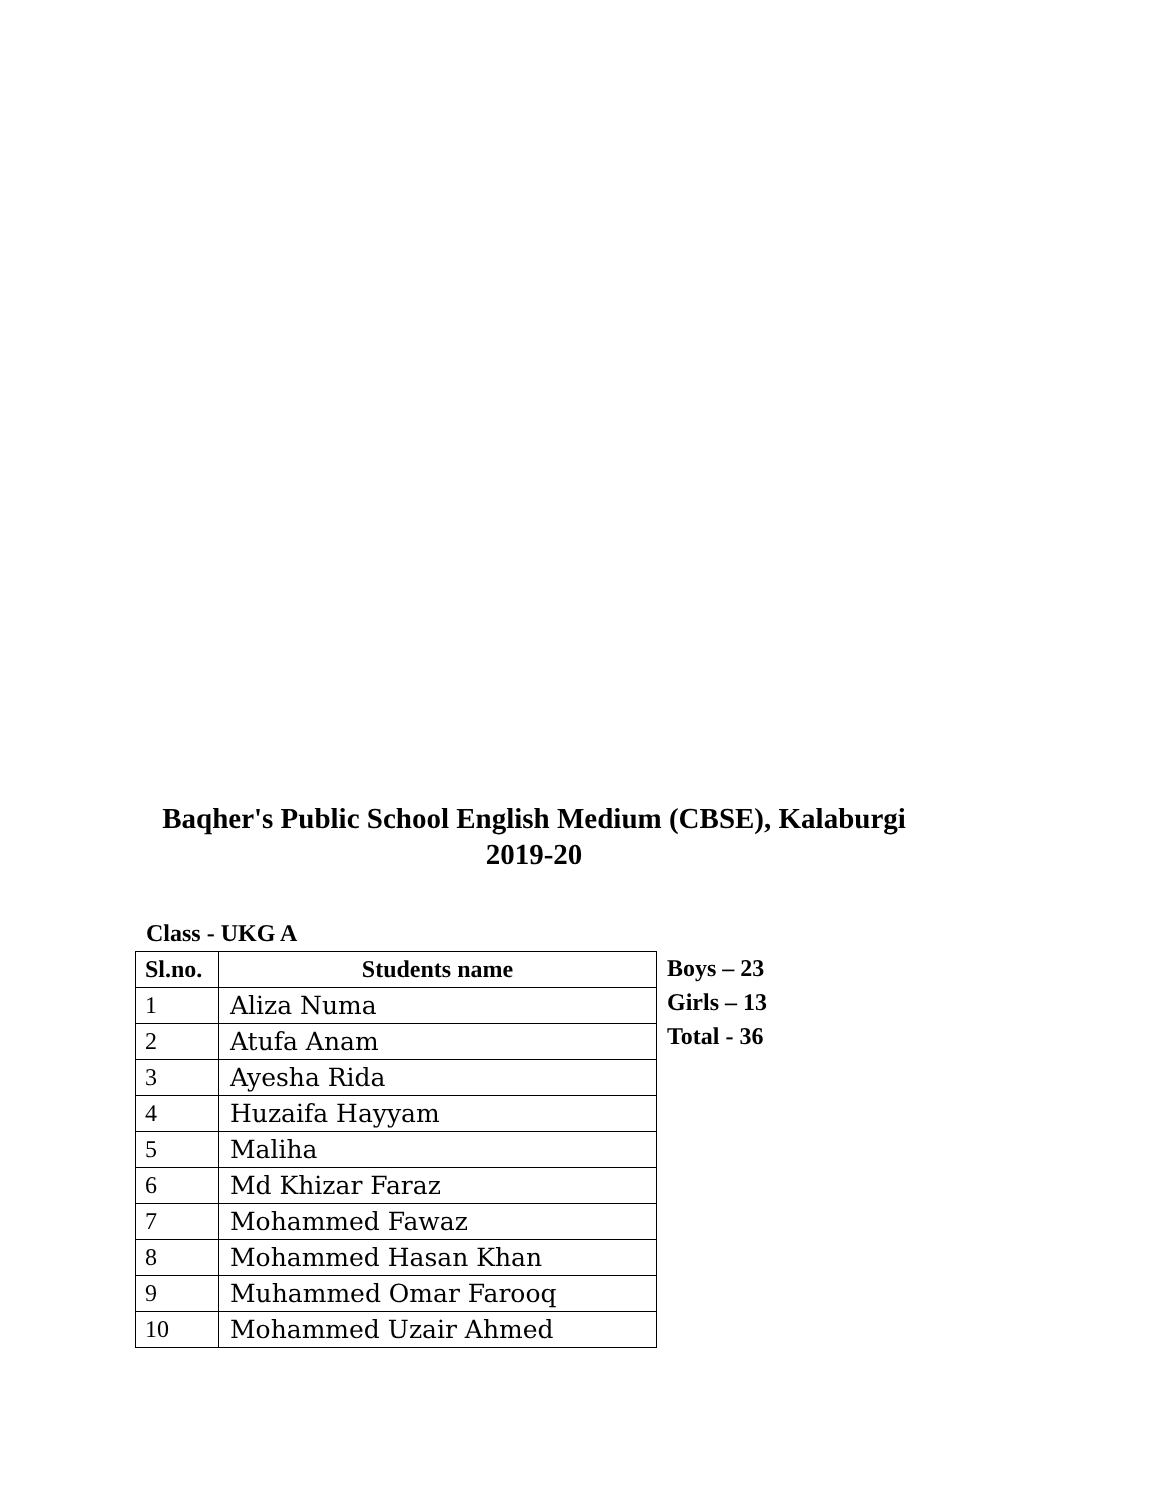Baqher's Public School English Medium (CBSE), Kalaburgi
2019-20
Class - UKG A
| Sl.no. | Students name |
| --- | --- |
| 1 | Aliza Numa |
| 2 | Atufa Anam |
| 3 | Ayesha Rida |
| 4 | Huzaifa Hayyam |
| 5 | Maliha |
| 6 | Md Khizar Faraz |
| 7 | Mohammed Fawaz |
| 8 | Mohammed Hasan Khan |
| 9 | Muhammed Omar Farooq |
| 10 | Mohammed Uzair Ahmed |
Boys – 23
Girls – 13
Total - 36